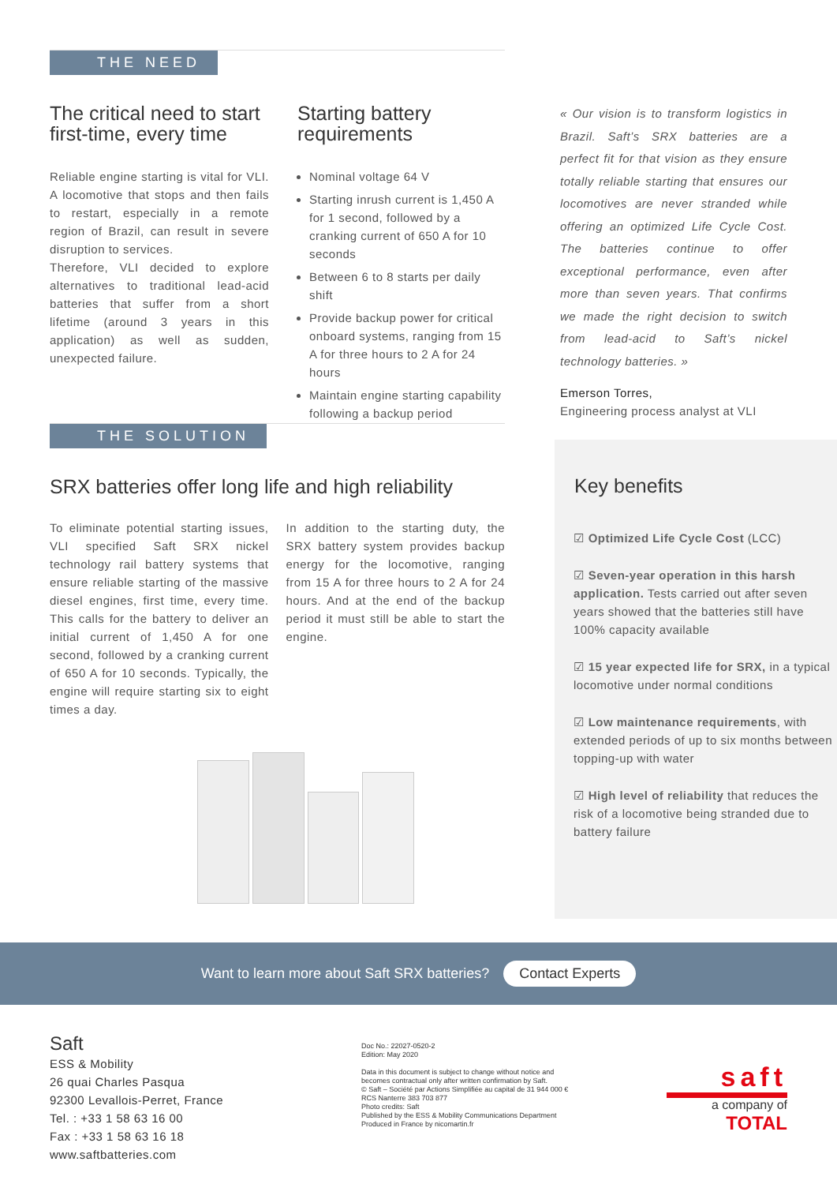THE NEED
The critical need to start first-time, every time
Reliable engine starting is vital for VLI. A locomotive that stops and then fails to restart, especially in a remote region of Brazil, can result in severe disruption to services.
Therefore, VLI decided to explore alternatives to traditional lead-acid batteries that suffer from a short lifetime (around 3 years in this application) as well as sudden, unexpected failure.
Starting battery requirements
Nominal voltage 64 V
Starting inrush current is 1,450 A for 1 second, followed by a cranking current of 650 A for 10 seconds
Between 6 to 8 starts per daily shift
Provide backup power for critical onboard systems, ranging from 15 A for three hours to 2 A for 24 hours
Maintain engine starting capability following a backup period
« Our vision is to transform logistics in Brazil. Saft’s SRX batteries are a perfect fit for that vision as they ensure totally reliable starting that ensures our locomotives are never stranded while offering an optimized Life Cycle Cost. The batteries continue to offer exceptional performance, even after more than seven years. That confirms we made the right decision to switch from lead-acid to Saft’s nickel technology batteries. »
Emerson Torres,
Engineering process analyst at VLI
THE SOLUTION
SRX batteries offer long life and high reliability
To eliminate potential starting issues, VLI specified Saft SRX nickel technology rail battery systems that ensure reliable starting of the massive diesel engines, first time, every time. This calls for the battery to deliver an initial current of 1,450 A for one second, followed by a cranking current of 650 A for 10 seconds. Typically, the engine will require starting six to eight times a day.
In addition to the starting duty, the SRX battery system provides backup energy for the locomotive, ranging from 15 A for three hours to 2 A for 24 hours. And at the end of the backup period it must still be able to start the engine.
Key benefits
☑ Optimized Life Cycle Cost (LCC)
☑ Seven-year operation in this harsh application. Tests carried out after seven years showed that the batteries still have 100% capacity available
☑ 15 year expected life for SRX, in a typical locomotive under normal conditions
☑ Low maintenance requirements, with extended periods of up to six months between topping-up with water
☑ High level of reliability that reduces the risk of a locomotive being stranded due to battery failure
Want to learn more about Saft SRX batteries? Contact Experts
Saft
ESS & Mobility
26 quai Charles Pasqua
92300 Levallois-Perret, France
Tel. : +33 1 58 63 16 00
Fax : +33 1 58 63 16 18
www.saftbatteries.com
Doc No.: 22027-0520-2
Edition: May 2020
Data in this document is subject to change without notice and
becomes contractual only after written confirmation by Saft.
© Saft – Société par Actions Simplifiée au capital de 31 944 000 €
RCS Nanterre 383 703 877
Photo credits: Saft
Published by the ESS & Mobility Communications Department
Produced in France by nicomartin.fr
saft
a company of
TOTAL